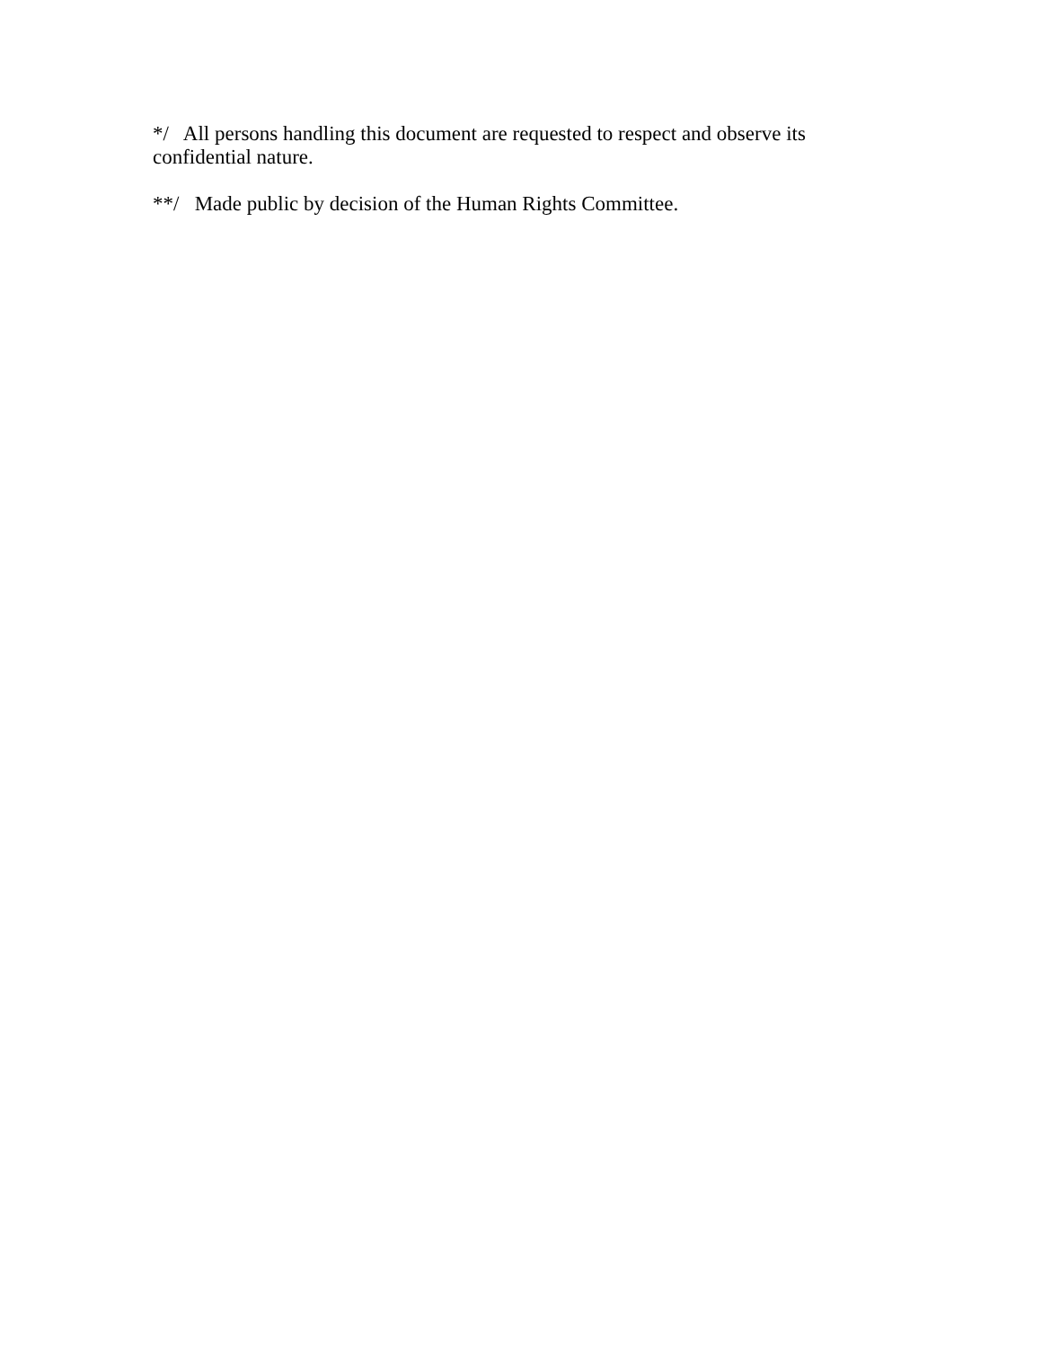*/ All persons handling this document are requested to respect and observe its confidential nature.
**/ Made public by decision of the Human Rights Committee.